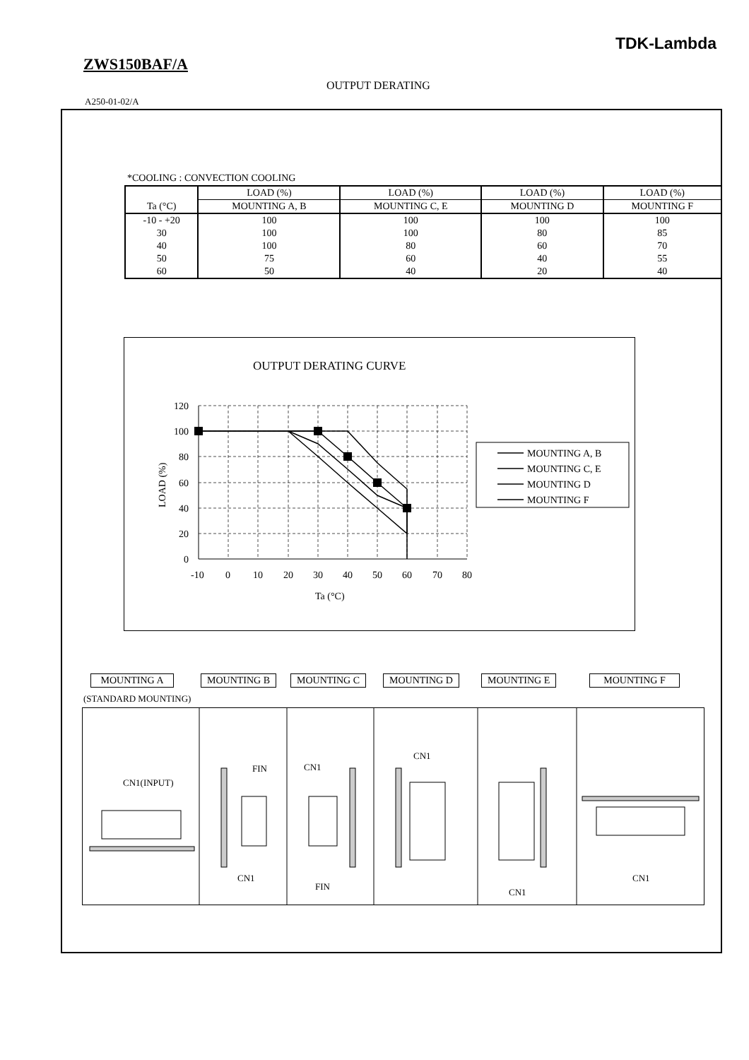TDK-Lambda
ZWS150BAF/A
OUTPUT DERATING
A250-01-02/A
*COOLING : CONVECTION COOLING
| Ta (°C) | LOAD (%) | LOAD (%) | LOAD (%) | LOAD (%) |
| --- | --- | --- | --- | --- |
| | MOUNTING A, B | MOUNTING C, E | MOUNTING D | MOUNTING F |
| -10 - +20 | 100 | 100 | 100 | 100 |
| 30 | 100 | 100 | 80 | 85 |
| 40 | 100 | 80 | 60 | 70 |
| 50 | 75 | 60 | 40 | 55 |
| 60 | 50 | 40 | 20 | 40 |
OUTPUT DERATING CURVE
120
100
80
60
40
20
0
-10
0
10
20
30
40
50
60
70
80
Ta (°C)
LOAD (%)
MOUNTING A, B
MOUNTING C, E
MOUNTING D
MOUNTING F
MOUNTING A MOUNTING B MOUNTING C MOUNTING D MOUNTING E MOUNTING F
(STANDARD MOUNTING)
CN1(INPUT)
FIN
CN1
CN1
FIN
CN1
CN1
CN1